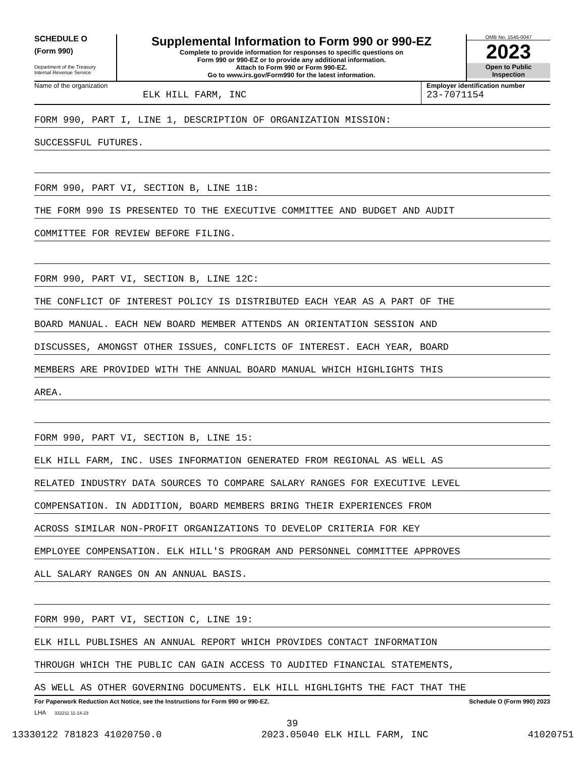SCHEDULE O
(Form 990)
Department of the Treasury
Internal Revenue Service
Supplemental Information to Form 990 or 990-EZ
Complete to provide information for responses to specific questions on
Form 990 or 990-EZ or to provide any additional information.
Attach to Form 990 or Form 990-EZ.
Go to www.irs.gov/Form990 for the latest information.
OMB No. 1545-0047
2023
Open to Public
Inspection
Name of the organization
ELK HILL FARM, INC
Employer identification number
23-7071154
FORM 990, PART I, LINE 1, DESCRIPTION OF ORGANIZATION MISSION:
SUCCESSFUL FUTURES.
FORM 990, PART VI, SECTION B, LINE 11B:
THE FORM 990 IS PRESENTED TO THE EXECUTIVE COMMITTEE AND BUDGET AND AUDIT
COMMITTEE FOR REVIEW BEFORE FILING.
FORM 990, PART VI, SECTION B, LINE 12C:
THE CONFLICT OF INTEREST POLICY IS DISTRIBUTED EACH YEAR AS A PART OF THE
BOARD MANUAL. EACH NEW BOARD MEMBER ATTENDS AN ORIENTATION SESSION AND
DISCUSSES, AMONGST OTHER ISSUES, CONFLICTS OF INTEREST. EACH YEAR, BOARD
MEMBERS ARE PROVIDED WITH THE ANNUAL BOARD MANUAL WHICH HIGHLIGHTS THIS
AREA.
FORM 990, PART VI, SECTION B, LINE 15:
ELK HILL FARM, INC. USES INFORMATION GENERATED FROM REGIONAL AS WELL AS
RELATED INDUSTRY DATA SOURCES TO COMPARE SALARY RANGES FOR EXECUTIVE LEVEL
COMPENSATION. IN ADDITION, BOARD MEMBERS BRING THEIR EXPERIENCES FROM
ACROSS SIMILAR NON-PROFIT ORGANIZATIONS TO DEVELOP CRITERIA FOR KEY
EMPLOYEE COMPENSATION. ELK HILL'S PROGRAM AND PERSONNEL COMMITTEE APPROVES
ALL SALARY RANGES ON AN ANNUAL BASIS.
FORM 990, PART VI, SECTION C, LINE 19:
ELK HILL PUBLISHES AN ANNUAL REPORT WHICH PROVIDES CONTACT INFORMATION
THROUGH WHICH THE PUBLIC CAN GAIN ACCESS TO AUDITED FINANCIAL STATEMENTS,
AS WELL AS OTHER GOVERNING DOCUMENTS. ELK HILL HIGHLIGHTS THE FACT THAT THE
For Paperwork Reduction Act Notice, see the Instructions for Form 990 or 990-EZ. Schedule O (Form 990) 2023
LHA 332211 11-14-23
39
13330122 781823 41020750.0 2023.05040 ELK HILL FARM, INC 41020751